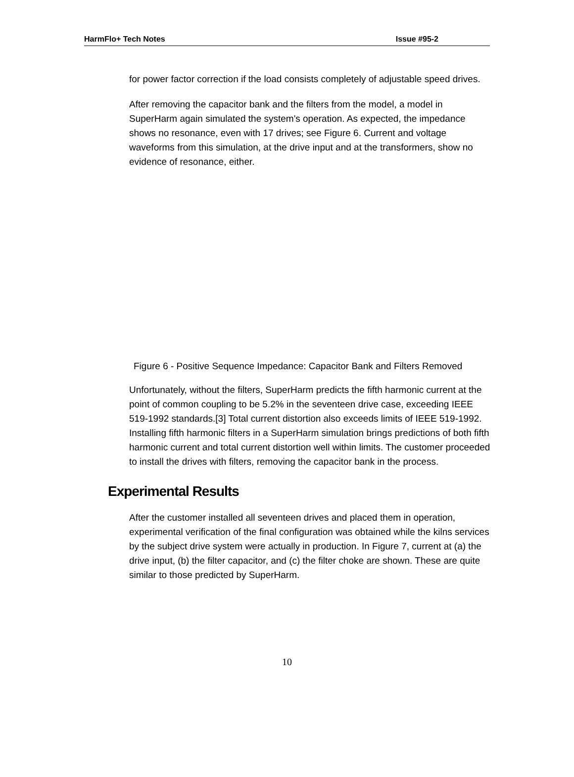HarmFlo+ Tech Notes Issue #95-2
for power factor correction if the load consists completely of adjustable speed drives.
After removing the capacitor bank and the filters from the model, a model in SuperHarm again simulated the system's operation. As expected, the impedance shows no resonance, even with 17 drives; see Figure 6. Current and voltage waveforms from this simulation, at the drive input and at the transformers, show no evidence of resonance, either.
Figure 6 - Positive Sequence Impedance: Capacitor Bank and Filters Removed
Unfortunately, without the filters, SuperHarm predicts the fifth harmonic current at the point of common coupling to be 5.2% in the seventeen drive case, exceeding IEEE 519-1992 standards.[3] Total current distortion also exceeds limits of IEEE 519-1992. Installing fifth harmonic filters in a SuperHarm simulation brings predictions of both fifth harmonic current and total current distortion well within limits. The customer proceeded to install the drives with filters, removing the capacitor bank in the process.
Experimental Results
After the customer installed all seventeen drives and placed them in operation, experimental verification of the final configuration was obtained while the kilns services by the subject drive system were actually in production. In Figure 7, current at (a) the drive input, (b) the filter capacitor, and (c) the filter choke are shown. These are quite similar to those predicted by SuperHarm.
10